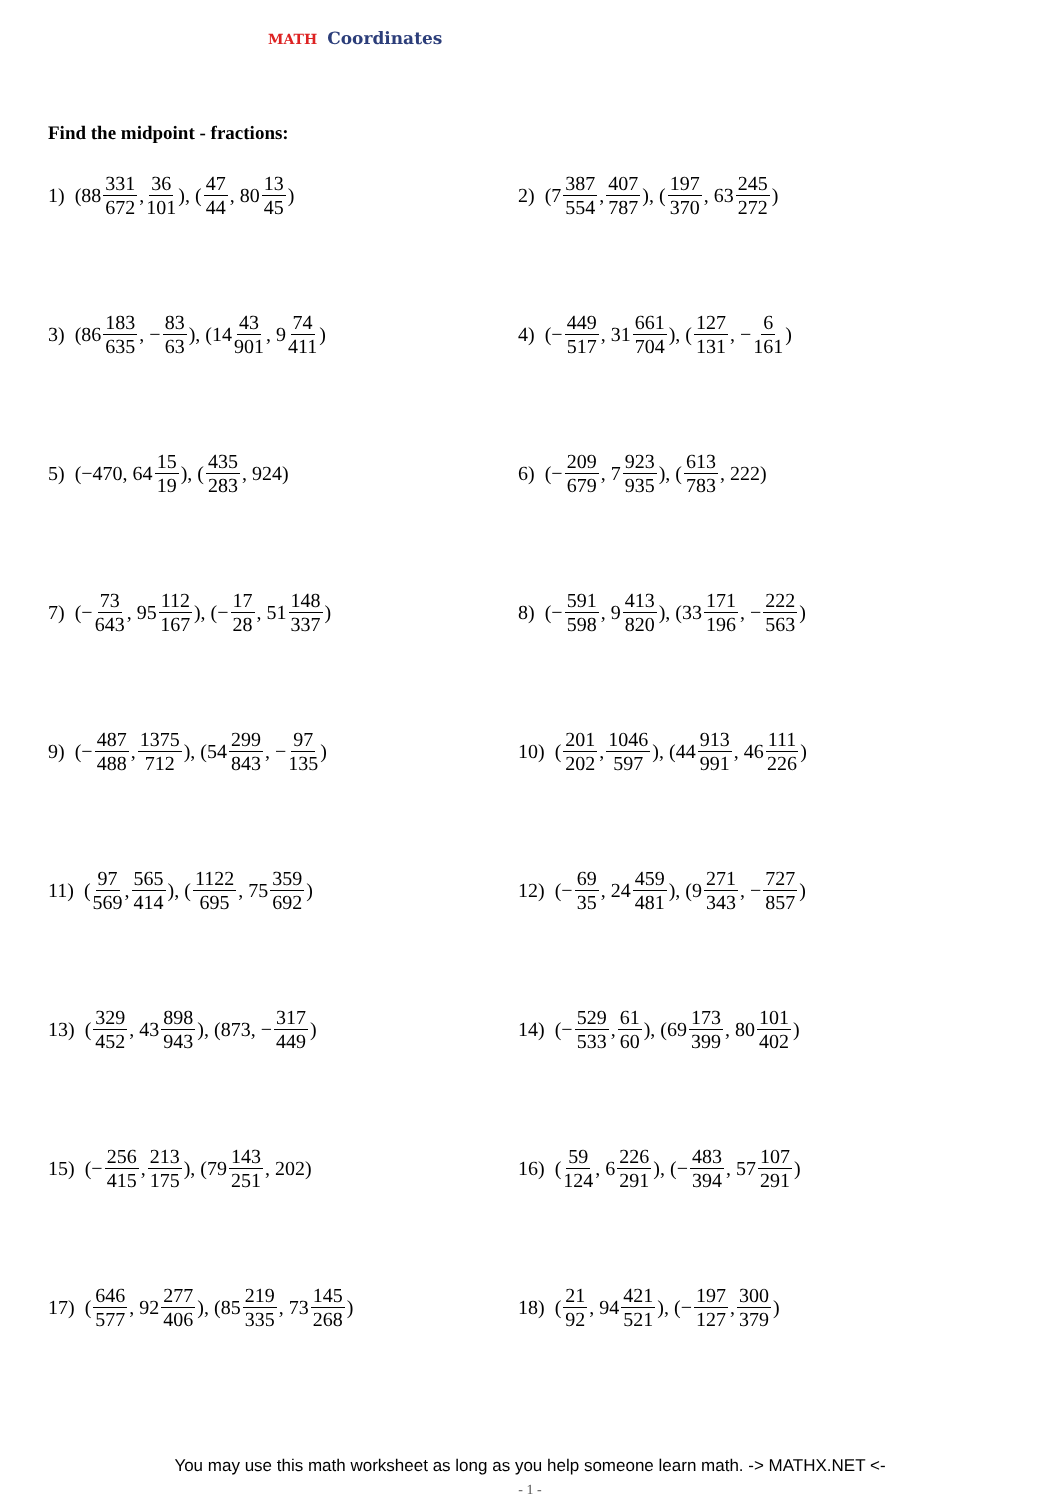MATH Coordinates
Find the midpoint - fractions:
1) (88 331 672, 36 101), (47 44, 80 13 45)
2) (7 387 554, 407 787), (197 370, 63 245 272)
3) (86 183 635, − 83 63), (14 43 901, 9 74 411)
4) (− 449 517, 31 661 704), (127 131, − 6 161)
5) (−470, 64 15 19), (435 283, 924)
6) (− 209 679, 7 923 935), (613 783, 222)
7) (− 73 643, 95 112 167), (− 17 28, 51 148 337)
8) (− 591 598, 9 413 820), (33 171 196, − 222 563)
9) (− 487 488, 1375 712), (54 299 843, − 97 135)
10) (201 202, 1046 597), (44 913 991, 46 111 226)
11) (97 569, 565 414), (1122 695, 75 359 692)
12) (− 69 35, 24 459 481), (9 271 343, − 727 857)
13) (329 452, 43 898 943), (873, − 317 449)
14) (− 529 533, 61 60), (69 173 399, 80 101 402)
15) (− 256 415, 213 175), (79 143 251, 202)
16) (59 124, 6 226 291), (− 483 394, 57 107 291)
17) (646 577, 92 277 406), (85 219 335, 73 145 268)
18) (21 92, 94 421 521), (− 197 127, 300 379)
You may use this math worksheet as long as you help someone learn math. -> MATHX.NET <-
- 1 -